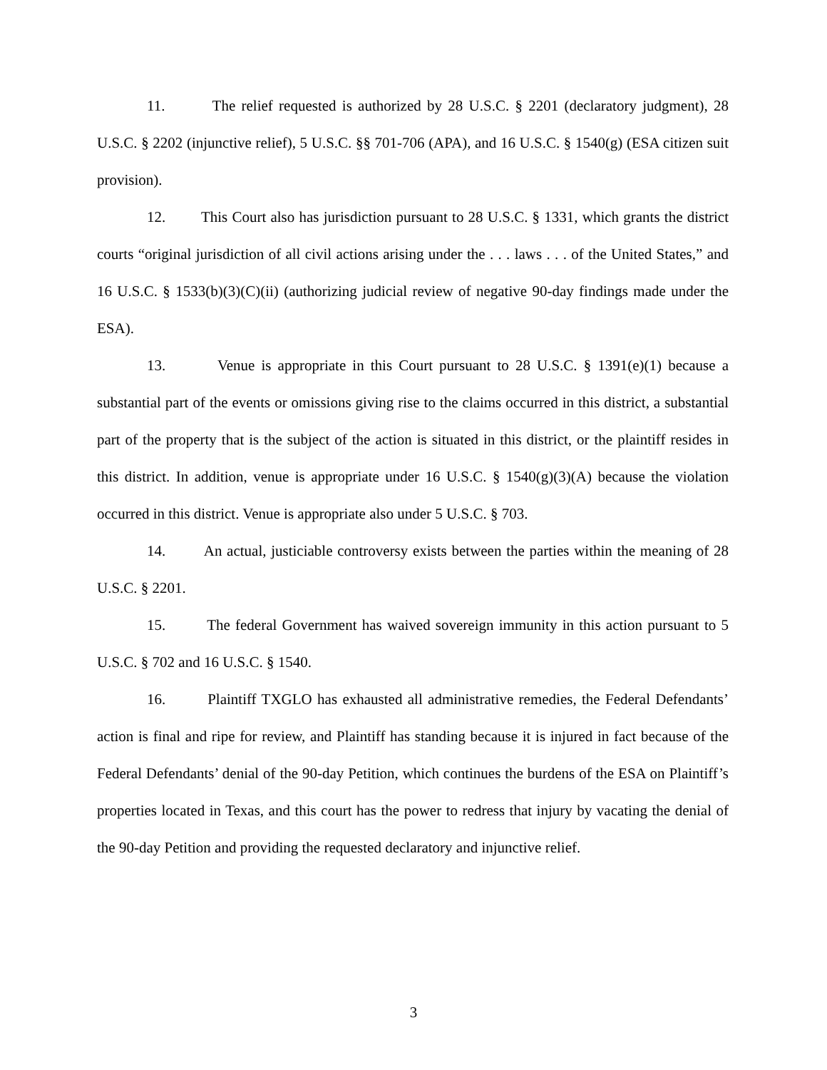11. The relief requested is authorized by 28 U.S.C. § 2201 (declaratory judgment), 28 U.S.C. § 2202 (injunctive relief), 5 U.S.C. §§ 701-706 (APA), and 16 U.S.C. § 1540(g) (ESA citizen suit provision).
12. This Court also has jurisdiction pursuant to 28 U.S.C. § 1331, which grants the district courts “original jurisdiction of all civil actions arising under the . . . laws . . . of the United States,” and 16 U.S.C. § 1533(b)(3)(C)(ii) (authorizing judicial review of negative 90-day findings made under the ESA).
13. Venue is appropriate in this Court pursuant to 28 U.S.C. § 1391(e)(1) because a substantial part of the events or omissions giving rise to the claims occurred in this district, a substantial part of the property that is the subject of the action is situated in this district, or the plaintiff resides in this district. In addition, venue is appropriate under 16 U.S.C. § 1540(g)(3)(A) because the violation occurred in this district. Venue is appropriate also under 5 U.S.C. § 703.
14. An actual, justiciable controversy exists between the parties within the meaning of 28 U.S.C. § 2201.
15. The federal Government has waived sovereign immunity in this action pursuant to 5 U.S.C. § 702 and 16 U.S.C. § 1540.
16. Plaintiff TXGLO has exhausted all administrative remedies, the Federal Defendants’ action is final and ripe for review, and Plaintiff has standing because it is injured in fact because of the Federal Defendants’ denial of the 90-day Petition, which continues the burdens of the ESA on Plaintiff’s properties located in Texas, and this court has the power to redress that injury by vacating the denial of the 90-day Petition and providing the requested declaratory and injunctive relief.
3